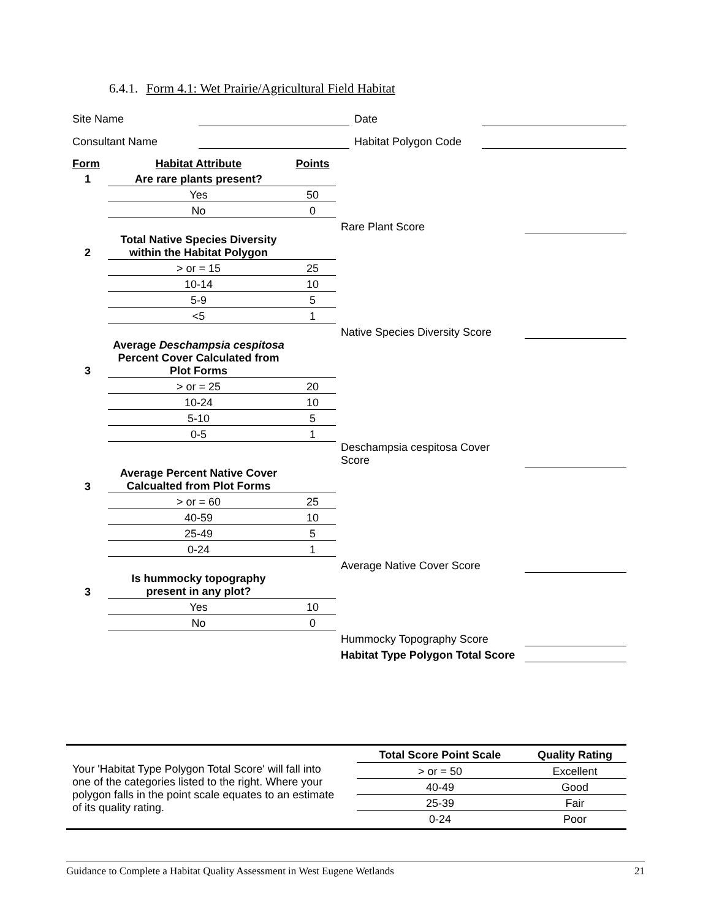6.4.1. Form 4.1: Wet Prairie/Agricultural Field Habitat
| Site Name | | Date | |
| Consultant Name | | Habitat Polygon Code | |
| Form | Habitat Attribute | Points | | |
| 1 | Are rare plants present? | | | |
| | Yes | 50 | | |
| | No | 0 | | |
| | | | Rare Plant Score | |
| 2 | Total Native Species Diversity within the Habitat Polygon | | | |
| | > or = 15 | 25 | | |
| | 10-14 | 10 | | |
| | 5-9 | 5 | | |
| | <5 | 1 | | |
| | | | Native Species Diversity Score | |
| 3 | Average Deschampsia cespitosa Percent Cover Calculated from Plot Forms | | | |
| | > or = 25 | 20 | | |
| | 10-24 | 10 | | |
| | 5-10 | 5 | | |
| | 0-5 | 1 | | |
| | | | Deschampsia cespitosa Cover Score | |
| 3 | Average Percent Native Cover Calcualted from Plot Forms | | | |
| | > or = 60 | 25 | | |
| | 40-59 | 10 | | |
| | 25-49 | 5 | | |
| | 0-24 | 1 | | |
| | | | Average Native Cover Score | |
| 3 | Is hummocky topography present in any plot? | | | |
| | Yes | 10 | | |
| | No | 0 | | |
| | | | Hummocky Topography Score | |
| | | | Habitat Type Polygon Total Score | |
Your 'Habitat Type Polygon Total Score' will fall into one of the categories listed to the right. Where your polygon falls in the point scale equates to an estimate of its quality rating.
| Total Score Point Scale | Quality Rating |
| --- | --- |
| > or = 50 | Excellent |
| 40-49 | Good |
| 25-39 | Fair |
| 0-24 | Poor |
Guidance to Complete a Habitat Quality Assessment in West Eugene Wetlands 21